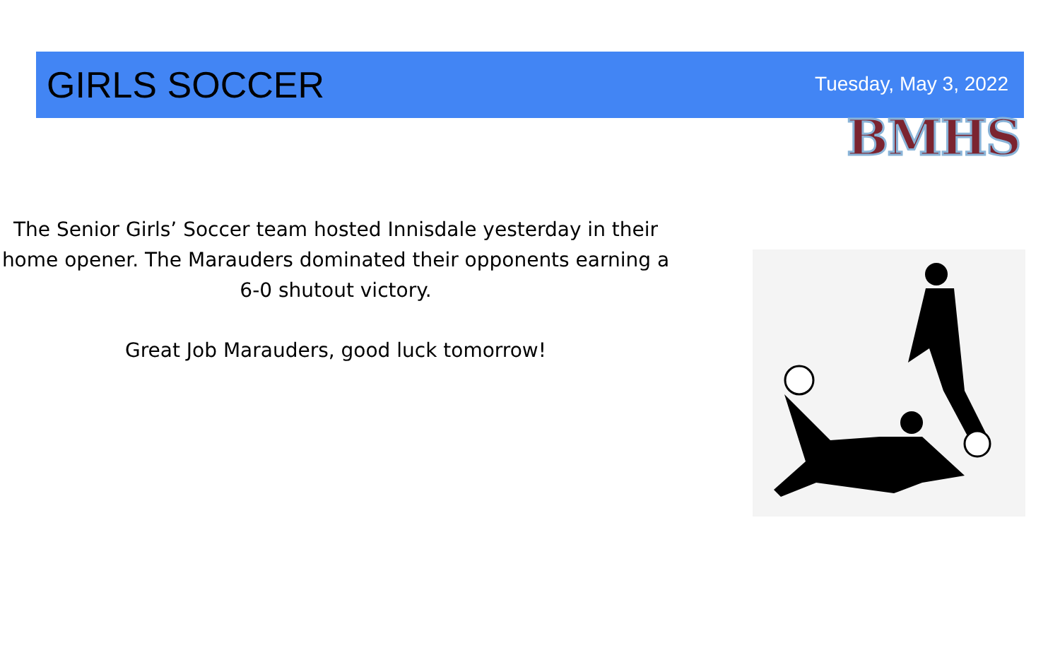GIRLS SOCCER
Tuesday, May 3, 2022
BMHS
The Senior Girls’ Soccer team hosted Innisdale yesterday in their home opener. The Marauders dominated their opponents earning a 6-0 shutout victory.
Great Job Marauders, good luck tomorrow!